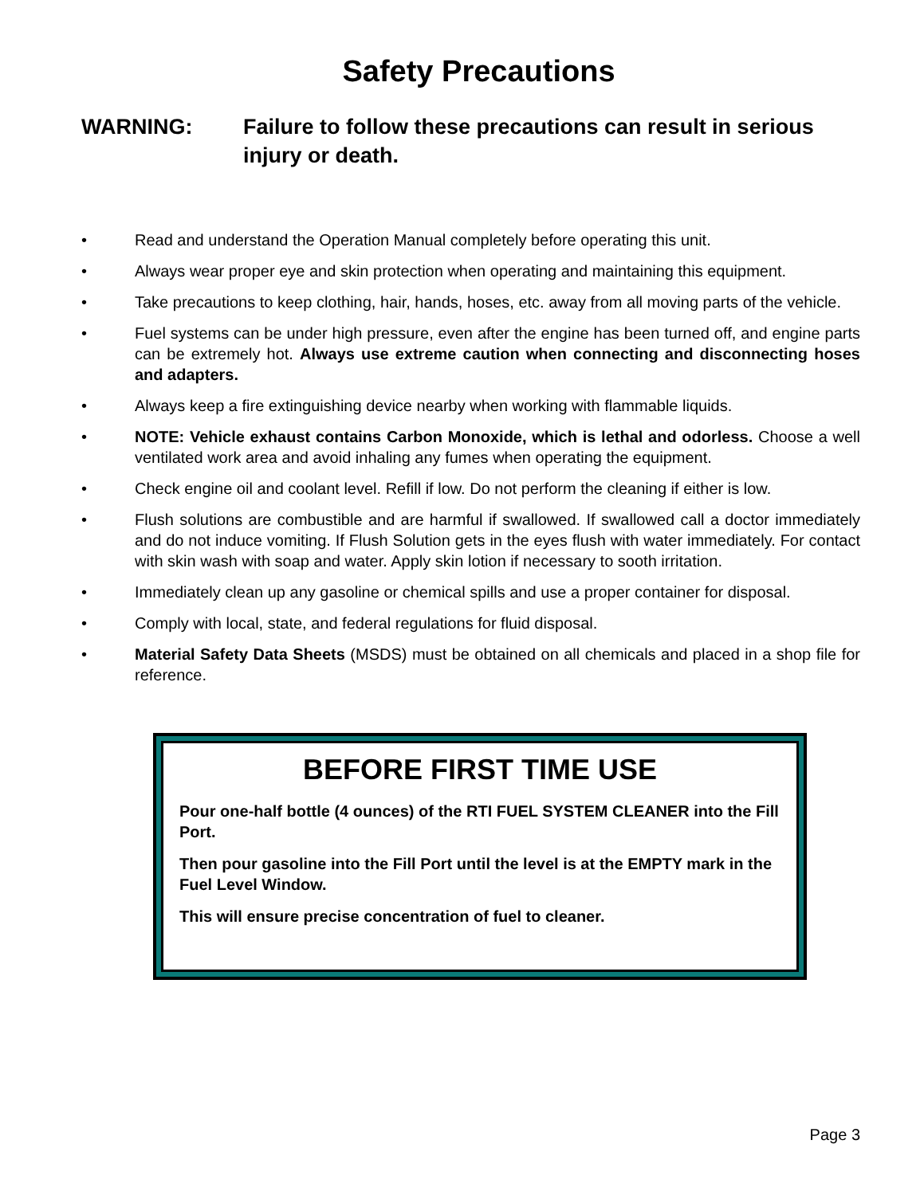Safety Precautions
WARNING: Failure to follow these precautions can result in serious injury or death.
• Read and understand the Operation Manual completely before operating this unit.
• Always wear proper eye and skin protection when operating and maintaining this equipment.
• Take precautions to keep clothing, hair, hands, hoses, etc. away from all moving parts of the vehicle.
• Fuel systems can be under high pressure, even after the engine has been turned off, and engine parts can be extremely hot. Always use extreme caution when connecting and disconnecting hoses and adapters.
• Always keep a fire extinguishing device nearby when working with flammable liquids.
• NOTE: Vehicle exhaust contains Carbon Monoxide, which is lethal and odorless. Choose a well ventilated work area and avoid inhaling any fumes when operating the equipment.
• Check engine oil and coolant level. Refill if low. Do not perform the cleaning if either is low.
• Flush solutions are combustible and are harmful if swallowed. If swallowed call a doctor immediately and do not induce vomiting. If Flush Solution gets in the eyes flush with water immediately. For contact with skin wash with soap and water. Apply skin lotion if necessary to sooth irritation.
• Immediately clean up any gasoline or chemical spills and use a proper container for disposal.
• Comply with local, state, and federal regulations for fluid disposal.
• Material Safety Data Sheets (MSDS) must be obtained on all chemicals and placed in a shop file for reference.
BEFORE FIRST TIME USE
Pour one-half bottle (4 ounces) of the RTI FUEL SYSTEM CLEANER into the Fill Port.
Then pour gasoline into the Fill Port until the level is at the EMPTY mark in the Fuel Level Window.
This will ensure precise concentration of fuel to cleaner.
Page 3